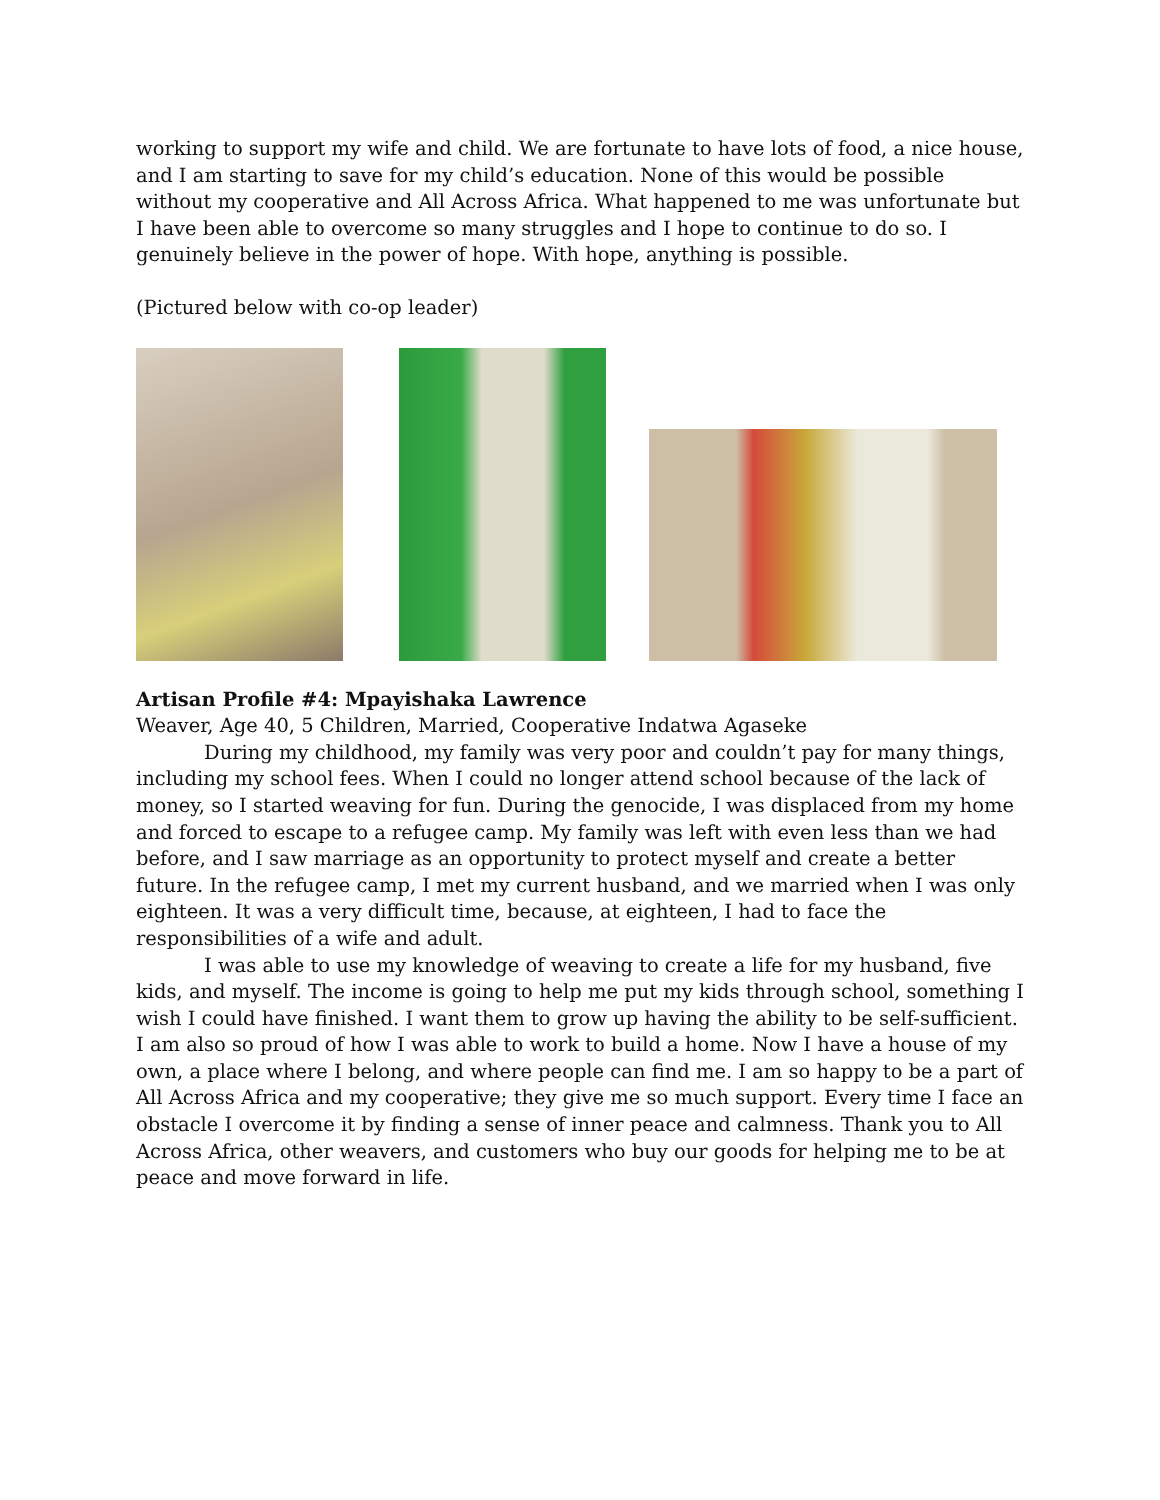working to support my wife and child. We are fortunate to have lots of food, a nice house, and I am starting to save for my child’s education. None of this would be possible without my cooperative and All Across Africa. What happened to me was unfortunate but I have been able to overcome so many struggles and I hope to continue to do so. I genuinely believe in the power of hope. With hope, anything is possible.
(Pictured below with co-op leader)
Artisan Profile #4: Mpayishaka Lawrence
Weaver, Age 40, 5 Children, Married, Cooperative Indatwa Agaseke
During my childhood, my family was very poor and couldn’t pay for many things, including my school fees. When I could no longer attend school because of the lack of money, so I started weaving for fun. During the genocide, I was displaced from my home and forced to escape to a refugee camp. My family was left with even less than we had before, and I saw marriage as an opportunity to protect myself and create a better future. In the refugee camp, I met my current husband, and we married when I was only eighteen. It was a very difficult time, because, at eighteen, I had to face the responsibilities of a wife and adult.
I was able to use my knowledge of weaving to create a life for my husband, five kids, and myself. The income is going to help me put my kids through school, something I wish I could have finished. I want them to grow up having the ability to be self-sufficient. I am also so proud of how I was able to work to build a home. Now I have a house of my own, a place where I belong, and where people can find me. I am so happy to be a part of All Across Africa and my cooperative; they give me so much support. Every time I face an obstacle I overcome it by finding a sense of inner peace and calmness. Thank you to All Across Africa, other weavers, and customers who buy our goods for helping me to be at peace and move forward in life.